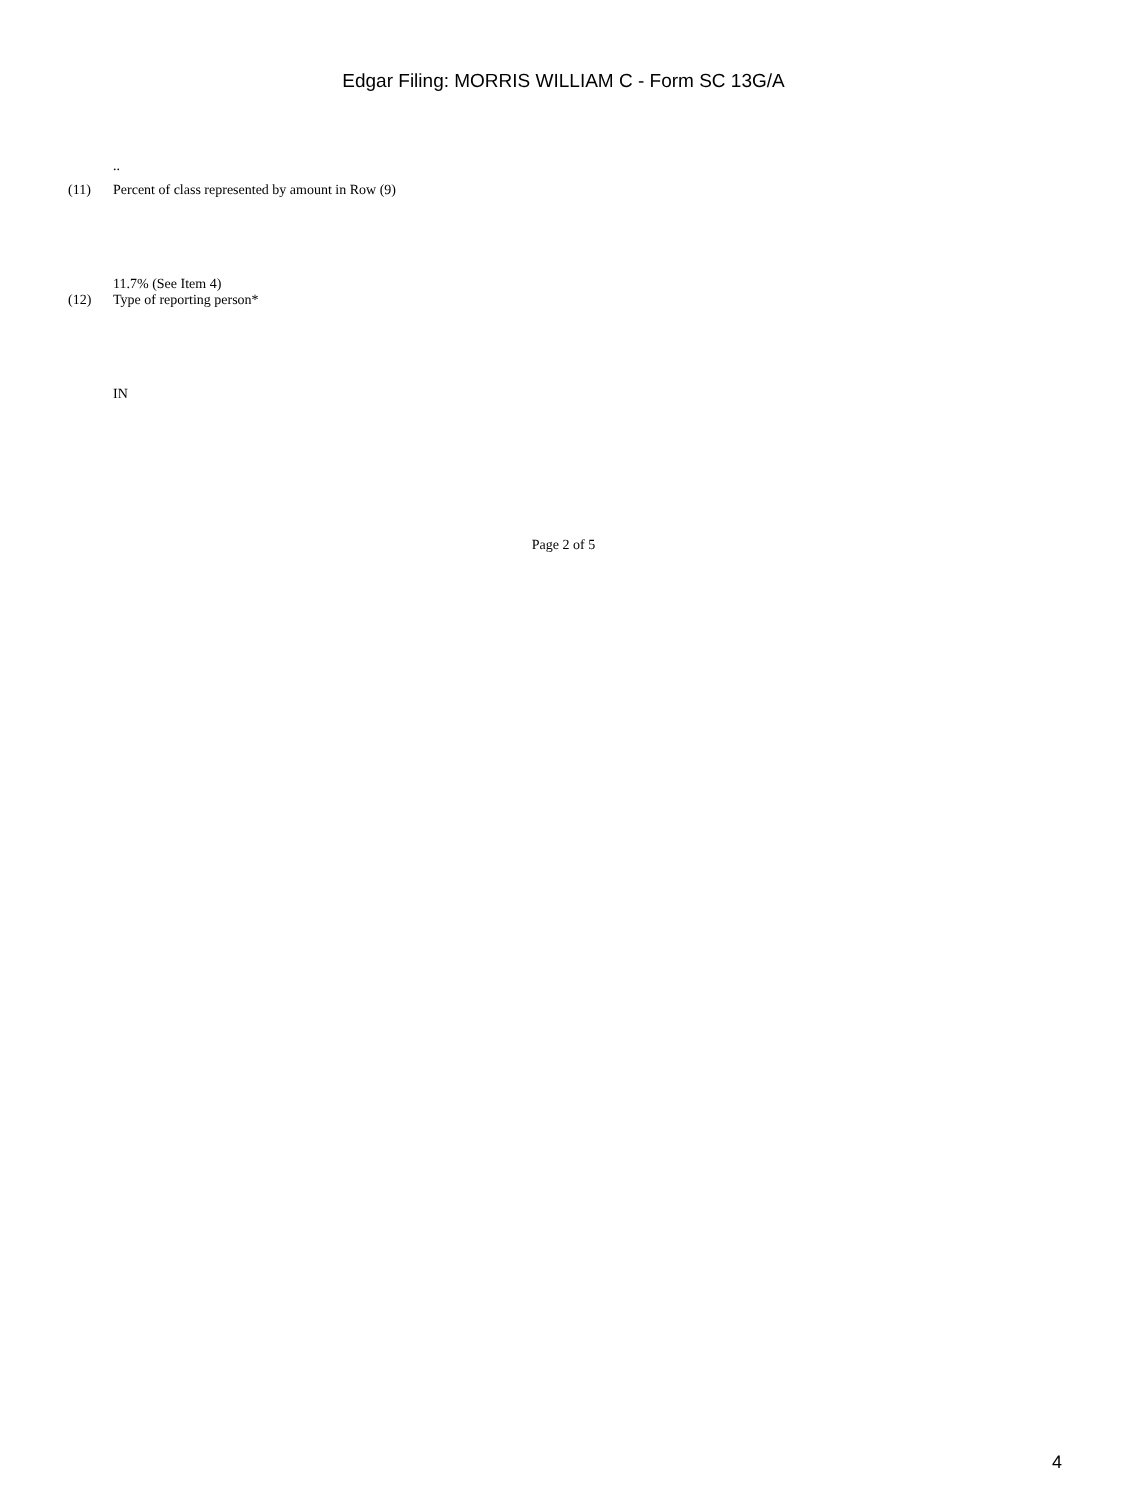Edgar Filing: MORRIS WILLIAM C - Form SC 13G/A
..
(11) Percent of class represented by amount in Row (9)
11.7% (See Item 4)
(12) Type of reporting person*
IN
Page 2 of 5
4